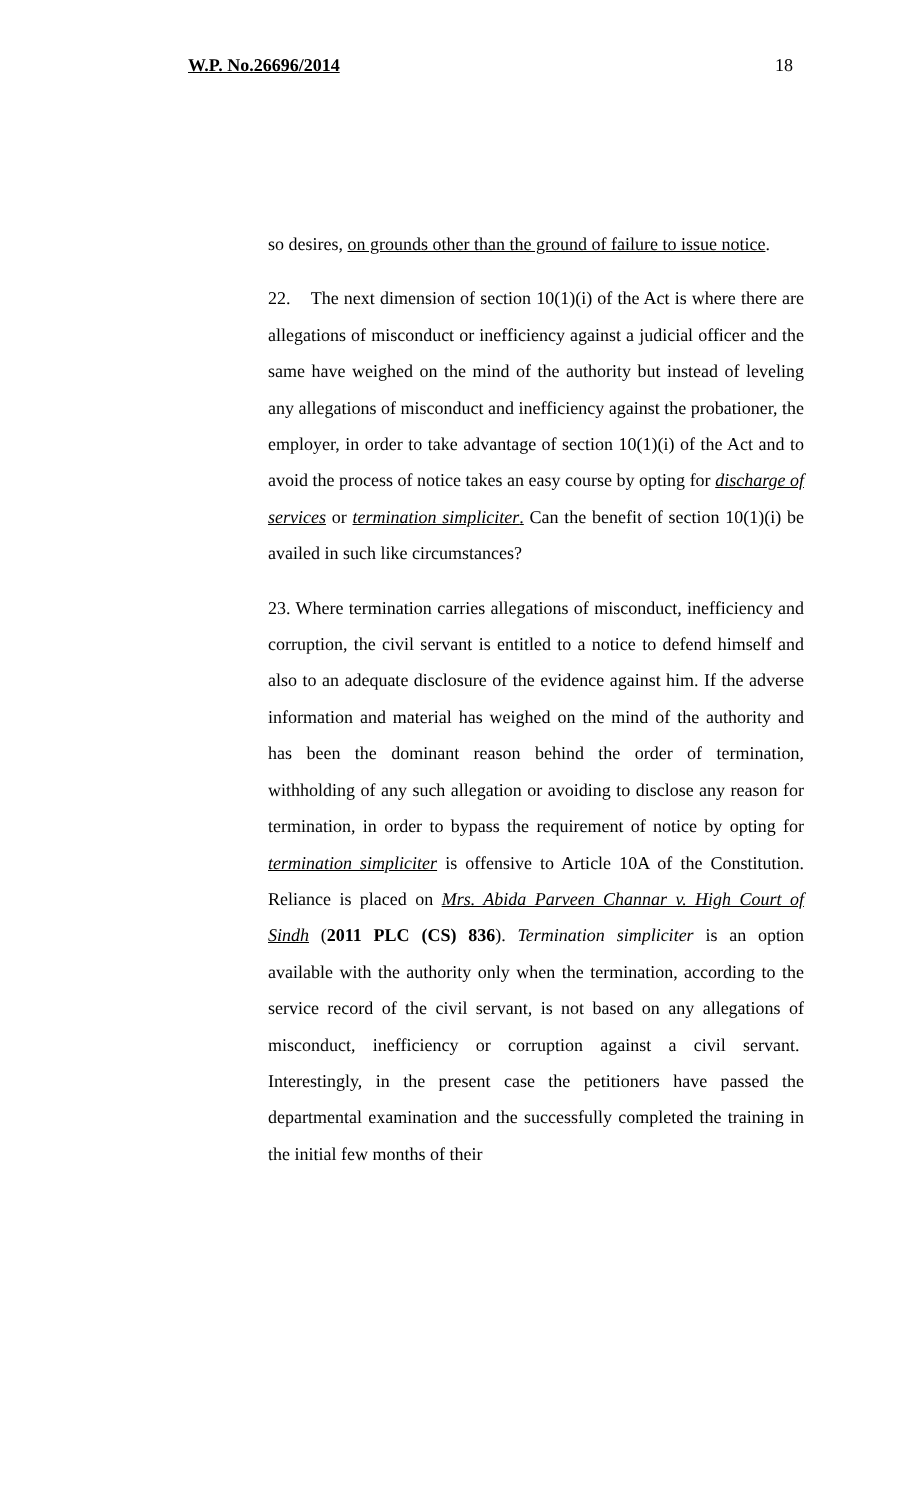W.P. No.26696/2014 18
so desires, on grounds other than the ground of failure to issue notice.
22. The next dimension of section 10(1)(i) of the Act is where there are allegations of misconduct or inefficiency against a judicial officer and the same have weighed on the mind of the authority but instead of leveling any allegations of misconduct and inefficiency against the probationer, the employer, in order to take advantage of section 10(1)(i) of the Act and to avoid the process of notice takes an easy course by opting for discharge of services or termination simpliciter. Can the benefit of section 10(1)(i) be availed in such like circumstances?
23. Where termination carries allegations of misconduct, inefficiency and corruption, the civil servant is entitled to a notice to defend himself and also to an adequate disclosure of the evidence against him. If the adverse information and material has weighed on the mind of the authority and has been the dominant reason behind the order of termination, withholding of any such allegation or avoiding to disclose any reason for termination, in order to bypass the requirement of notice by opting for termination simpliciter is offensive to Article 10A of the Constitution. Reliance is placed on Mrs. Abida Parveen Channar v. High Court of Sindh (2011 PLC (CS) 836). Termination simpliciter is an option available with the authority only when the termination, according to the service record of the civil servant, is not based on any allegations of misconduct, inefficiency or corruption against a civil servant. Interestingly, in the present case the petitioners have passed the departmental examination and the successfully completed the training in the initial few months of their